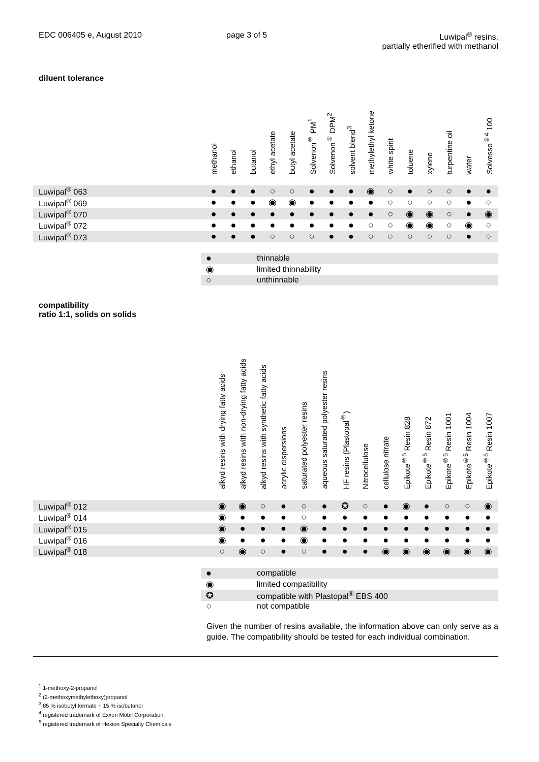EDC 006405 e, August 2010 page 3 of 5 Luwipal<sup>®</sup> resins,
partially etherified with methanol
diluent tolerance
| | methanol | ethanol | butanol | ethyl acetate | butyl acetate | Solvenon<sup>®</sup> PM<sup>1</sup> | Solvenon<sup>®</sup> DPM<sup>2</sup> | solvent blend<sup>3</sup> | methylethyl ketone | white spirit | toluene | xylene | turpentine oil | water | Solvesso<sup>®4</sup> 100 |
| --- | --- | --- | --- | --- | --- | --- | --- | --- | --- | --- | --- | --- | --- | --- | --- |
| Luwipal<sup>®</sup> 063 | ● | ● | ● | ○ | ○ | ● | ● | ● | ◉ | ○ | ● | ○ | ○ | ● | ● |
| Luwipal<sup>®</sup> 069 | ● | ● | ● | ◉ | ◉ | ● | ● | ● | ● | ○ | ○ | ○ | ○ | ● | ○ |
| Luwipal<sup>®</sup> 070 | ● | ● | ● | ● | ● | ● | ● | ● | ● | ○ | ◉ | ◉ | ○ | ● | ◉ |
| Luwipal<sup>®</sup> 072 | ● | ● | ● | ● | ● | ● | ● | ● | ○ | ○ | ◉ | ◉ | ○ | ◉ | ○ |
| Luwipal<sup>®</sup> 073 | ● | ● | ● | ○ | ○ | ○ | ● | ● | ○ | ○ | ○ | ○ | ○ | ● | ○ |
| ● | thinnable |
| ◉ | limited thinnability |
| ○ | unthinnable |
compatibility
ratio 1:1, solids on solids
| | alkyd resins with drying fatty acids | alkyd resins with non-drying fatty acids | alkyd resins with synthetic fatty acids | acrylic dispersions | saturated polyester resins | aqueous saturated polyester resins | HF resins (Plastopal<sup>®</sup>) | Nitrocellulose | cellulose nitrate | Epikote<sup>®5</sup> Resin 828 | Epikote<sup>®5</sup> Resin 872 | Epikote<sup>®5</sup> Resin 1001 | Epikote<sup>®5</sup> Resin 1004 | Epikote<sup>®5</sup> Resin 1007 |
| --- | --- | --- | --- | --- | --- | --- | --- | --- | --- | --- | --- | --- | --- | --- |
| Luwipal<sup>®</sup> 012 | ◉ | ◉ | ○ | ● | ○ | ● | ✪ | ○ | ● | ◉ | ● | ○ | ○ | ◉ |
| Luwipal<sup>®</sup> 014 | ◉ | ● | ● | ● | ○ | ● | ● | ● | ● | ● | ● | ● | ● | ● |
| Luwipal<sup>®</sup> 015 | ◉ | ● | ● | ● | ◉ | ● | ● | ● | ● | ● | ● | ● | ● | ● |
| Luwipal<sup>®</sup> 016 | ◉ | ● | ● | ● | ◉ | ● | ● | ● | ● | ● | ● | ● | ● | ● |
| Luwipal<sup>®</sup> 018 | ○ | ◉ | ○ | ● | ○ | ● | ● | ● | ◉ | ◉ | ◉ | ◉ | ◉ | ◉ |
| ● | compatible |
| ◉ | limited compatibility |
| ✪ | compatible with Plastopal<sup>®</sup> EBS 400 |
| ○ | not compatible |
Given the number of resins available, the information above can only serve as a guide. The compatibility should be tested for each individual combination.
<sup>1</sup> 1-methoxy-2-propanol
<sup>2</sup> (2-methoxymethylethoxy)propanol
<sup>3</sup> 85 % isobutyl formate + 15 % isobutanol
<sup>4</sup> registered trademark of Exxon Mobil Corporation
<sup>5</sup> registered trademark of Hexion Specialty Chemicals